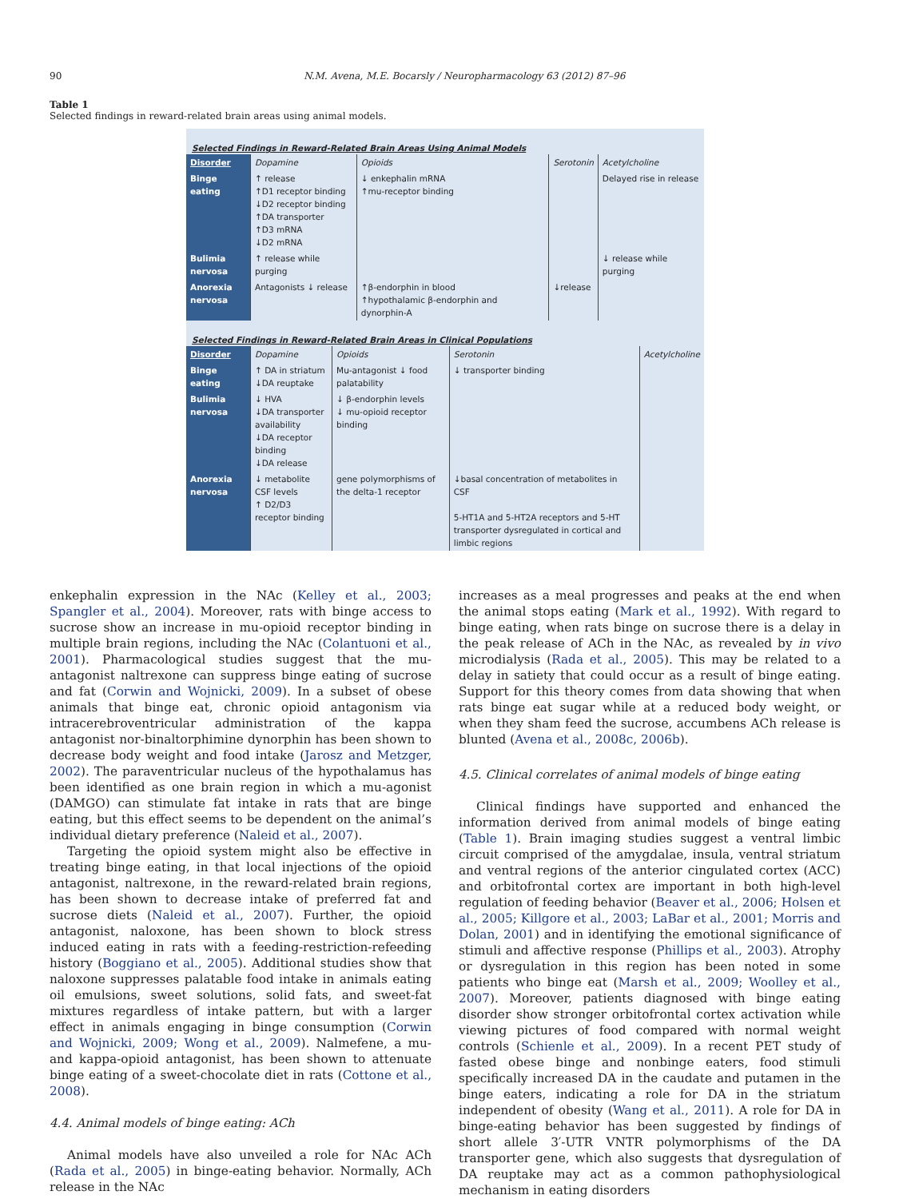90 N.M. Avena, M.E. Bocarsly / Neuropharmacology 63 (2012) 87–96
Table 1
Selected findings in reward-related brain areas using animal models.
Selected Findings in Reward-Related Brain Areas Using Animal Models
| Disorder | Dopamine | Opioids | Serotonin | Acetylcholine |
| Binge eating | ↑ release ↑D1 receptor binding ↓D2 receptor binding ↑DA transporter ↑D3 mRNA ↓D2 mRNA | ↓ enkephalin mRNA ↑mu-receptor binding | | Delayed rise in release |
| Bulimia nervosa | ↑ release while purging | | | ↓ release while purging |
| Anorexia nervosa | Antagonists ↓ release | ↑β-endorphin in blood ↑hypothalamic β-endorphin and dynorphin-A | ↓release | |
Selected Findings in Reward-Related Brain Areas in Clinical Populations
| Disorder | Dopamine | Opioids | Serotonin | Acetylcholine |
| Binge eating | ↑ DA in striatum ↓DA reuptake | Mu-antagonist ↓ food palatability | ↓ transporter binding | |
| Bulimia nervosa | ↓ HVA ↓DA transporter availability ↓DA receptor binding ↓DA release | ↓ β-endorphin levels ↓ mu-opioid receptor binding | | |
| Anorexia nervosa | ↓ metabolite CSF levels ↑ D2/D3 receptor binding | gene polymorphisms of the delta-1 receptor | ↓basal concentration of metabolites in CSF 5-HT1A and 5-HT2A receptors and 5-HT transporter dysregulated in cortical and limbic regions | |
enkephalin expression in the NAc (Kelley et al., 2003; Spangler et al., 2004). Moreover, rats with binge access to sucrose show an increase in mu-opioid receptor binding in multiple brain regions, including the NAc (Colantuoni et al., 2001). Pharmacological studies suggest that the mu-antagonist naltrexone can suppress binge eating of sucrose and fat (Corwin and Wojnicki, 2009). In a subset of obese animals that binge eat, chronic opioid antagonism via intracerebroventricular administration of the kappa antagonist nor-binaltorphimine dynorphin has been shown to decrease body weight and food intake (Jarosz and Metzger, 2002). The paraventricular nucleus of the hypothalamus has been identified as one brain region in which a mu-agonist (DAMGO) can stimulate fat intake in rats that are binge eating, but this effect seems to be dependent on the animal’s individual dietary preference (Naleid et al., 2007).
Targeting the opioid system might also be effective in treating binge eating, in that local injections of the opioid antagonist, naltrexone, in the reward-related brain regions, has been shown to decrease intake of preferred fat and sucrose diets (Naleid et al., 2007). Further, the opioid antagonist, naloxone, has been shown to block stress induced eating in rats with a feeding-restriction-refeeding history (Boggiano et al., 2005). Additional studies show that naloxone suppresses palatable food intake in animals eating oil emulsions, sweet solutions, solid fats, and sweet-fat mixtures regardless of intake pattern, but with a larger effect in animals engaging in binge consumption (Corwin and Wojnicki, 2009; Wong et al., 2009). Nalmefene, a mu- and kappa-opioid antagonist, has been shown to attenuate binge eating of a sweet-chocolate diet in rats (Cottone et al., 2008).
4.4. Animal models of binge eating: ACh
Animal models have also unveiled a role for NAc ACh (Rada et al., 2005) in binge-eating behavior. Normally, ACh release in the NAc
increases as a meal progresses and peaks at the end when the animal stops eating (Mark et al., 1992). With regard to binge eating, when rats binge on sucrose there is a delay in the peak release of ACh in the NAc, as revealed by in vivo microdialysis (Rada et al., 2005). This may be related to a delay in satiety that could occur as a result of binge eating. Support for this theory comes from data showing that when rats binge eat sugar while at a reduced body weight, or when they sham feed the sucrose, accumbens ACh release is blunted (Avena et al., 2008c, 2006b).
4.5. Clinical correlates of animal models of binge eating
Clinical findings have supported and enhanced the information derived from animal models of binge eating (Table 1). Brain imaging studies suggest a ventral limbic circuit comprised of the amygdalae, insula, ventral striatum and ventral regions of the anterior cingulated cortex (ACC) and orbitofrontal cortex are important in both high-level regulation of feeding behavior (Beaver et al., 2006; Holsen et al., 2005; Killgore et al., 2003; LaBar et al., 2001; Morris and Dolan, 2001) and in identifying the emotional significance of stimuli and affective response (Phillips et al., 2003). Atrophy or dysregulation in this region has been noted in some patients who binge eat (Marsh et al., 2009; Woolley et al., 2007). Moreover, patients diagnosed with binge eating disorder show stronger orbitofrontal cortex activation while viewing pictures of food compared with normal weight controls (Schienle et al., 2009). In a recent PET study of fasted obese binge and nonbinge eaters, food stimuli specifically increased DA in the caudate and putamen in the binge eaters, indicating a role for DA in the striatum independent of obesity (Wang et al., 2011). A role for DA in binge-eating behavior has been suggested by findings of short allele 3′-UTR VNTR polymorphisms of the DA transporter gene, which also suggests that dysregulation of DA reuptake may act as a common pathophysiological mechanism in eating disorders